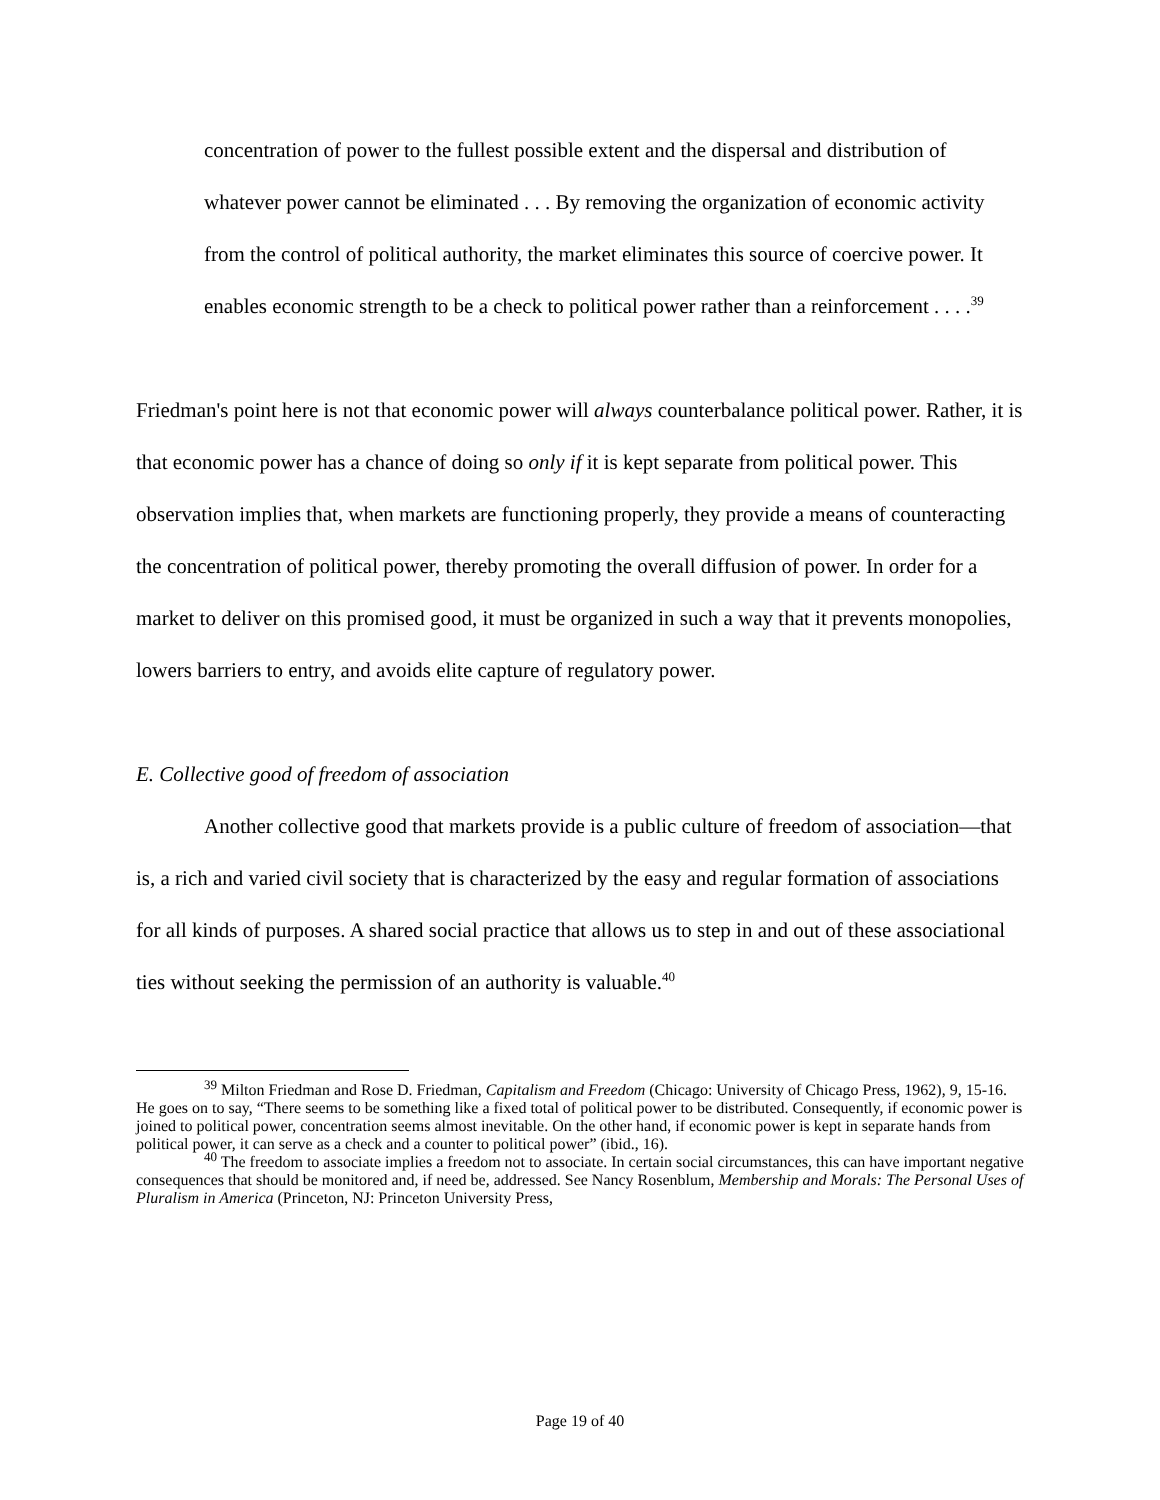concentration of power to the fullest possible extent and the dispersal and distribution of whatever power cannot be eliminated . . . By removing the organization of economic activity from the control of political authority, the market eliminates this source of coercive power. It enables economic strength to be a check to political power rather than a reinforcement . . . .<sup>39</sup>
Friedman's point here is not that economic power will always counterbalance political power. Rather, it is that economic power has a chance of doing so only if it is kept separate from political power. This observation implies that, when markets are functioning properly, they provide a means of counteracting the concentration of political power, thereby promoting the overall diffusion of power. In order for a market to deliver on this promised good, it must be organized in such a way that it prevents monopolies, lowers barriers to entry, and avoids elite capture of regulatory power.
E. Collective good of freedom of association
Another collective good that markets provide is a public culture of freedom of association—that is, a rich and varied civil society that is characterized by the easy and regular formation of associations for all kinds of purposes. A shared social practice that allows us to step in and out of these associational ties without seeking the permission of an authority is valuable.<sup>40</sup>
<sup>39</sup> Milton Friedman and Rose D. Friedman, Capitalism and Freedom (Chicago: University of Chicago Press, 1962), 9, 15-16. He goes on to say, “There seems to be something like a fixed total of political power to be distributed. Consequently, if economic power is joined to political power, concentration seems almost inevitable. On the other hand, if economic power is kept in separate hands from political power, it can serve as a check and a counter to political power” (ibid., 16).
<sup>40</sup> The freedom to associate implies a freedom not to associate. In certain social circumstances, this can have important negative consequences that should be monitored and, if need be, addressed. See Nancy Rosenblum, Membership and Morals: The Personal Uses of Pluralism in America (Princeton, NJ: Princeton University Press,
Page 19 of 40